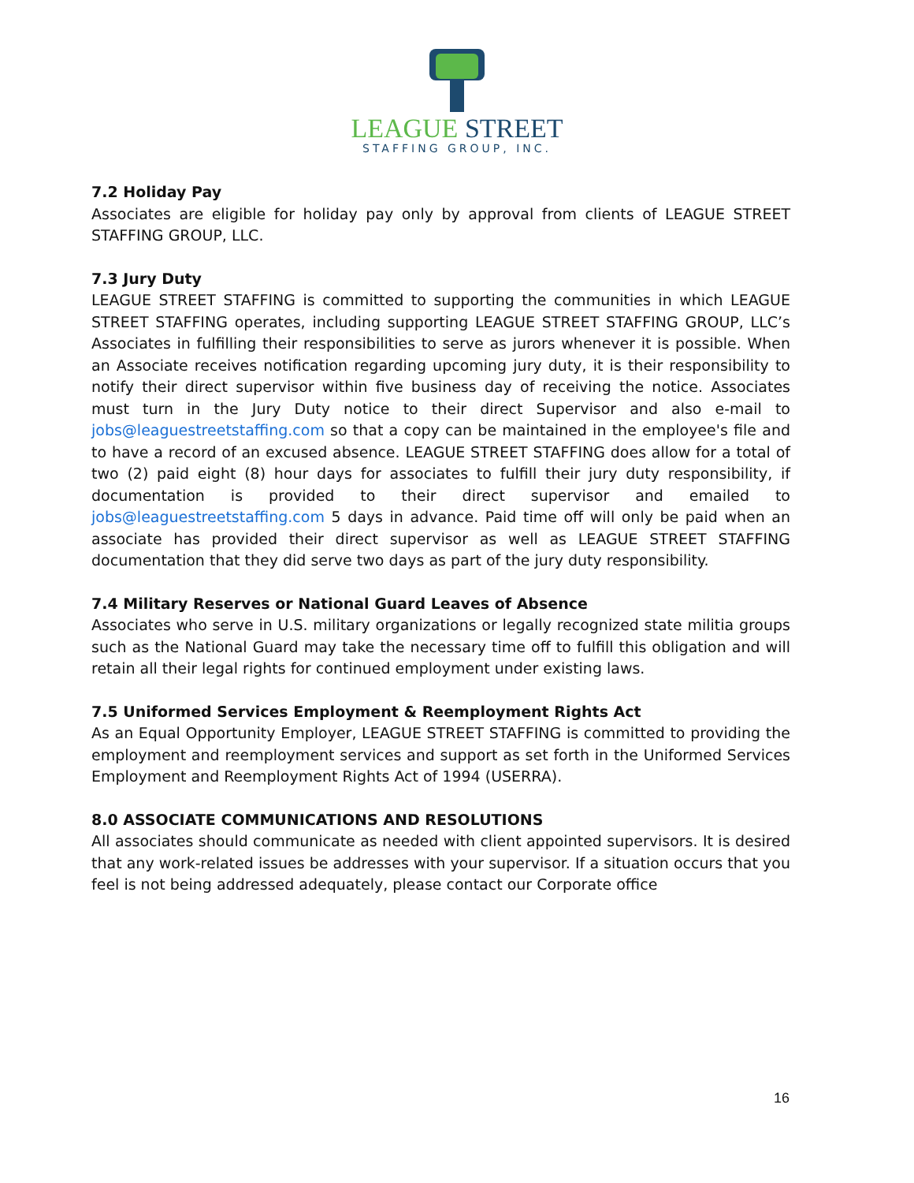LEAGUE STREET
STAFFING GROUP, INC.
7.2 Holiday Pay
Associates are eligible for holiday pay only by approval from clients of LEAGUE STREET STAFFING GROUP, LLC.
7.3 Jury Duty
LEAGUE STREET STAFFING is committed to supporting the communities in which LEAGUE STREET STAFFING operates, including supporting LEAGUE STREET STAFFING GROUP, LLC’s Associates in fulfilling their responsibilities to serve as jurors whenever it is possible. When an Associate receives notification regarding upcoming jury duty, it is their responsibility to notify their direct supervisor within five business day of receiving the notice. Associates must turn in the Jury Duty notice to their direct Supervisor and also e-mail to jobs@leaguestreetstaffing.com so that a copy can be maintained in the employee's file and to have a record of an excused absence. LEAGUE STREET STAFFING does allow for a total of two (2) paid eight (8) hour days for associates to fulfill their jury duty responsibility, if documentation is provided to their direct supervisor and emailed to jobs@leaguestreetstaffing.com 5 days in advance. Paid time off will only be paid when an associate has provided their direct supervisor as well as LEAGUE STREET STAFFING documentation that they did serve two days as part of the jury duty responsibility.
7.4 Military Reserves or National Guard Leaves of Absence
Associates who serve in U.S. military organizations or legally recognized state militia groups such as the National Guard may take the necessary time off to fulfill this obligation and will retain all their legal rights for continued employment under existing laws.
7.5 Uniformed Services Employment & Reemployment Rights Act
As an Equal Opportunity Employer, LEAGUE STREET STAFFING is committed to providing the employment and reemployment services and support as set forth in the Uniformed Services Employment and Reemployment Rights Act of 1994 (USERRA).
8.0 ASSOCIATE COMMUNICATIONS AND RESOLUTIONS
All associates should communicate as needed with client appointed supervisors. It is desired that any work-related issues be addresses with your supervisor. If a situation occurs that you feel is not being addressed adequately, please contact our Corporate office
16